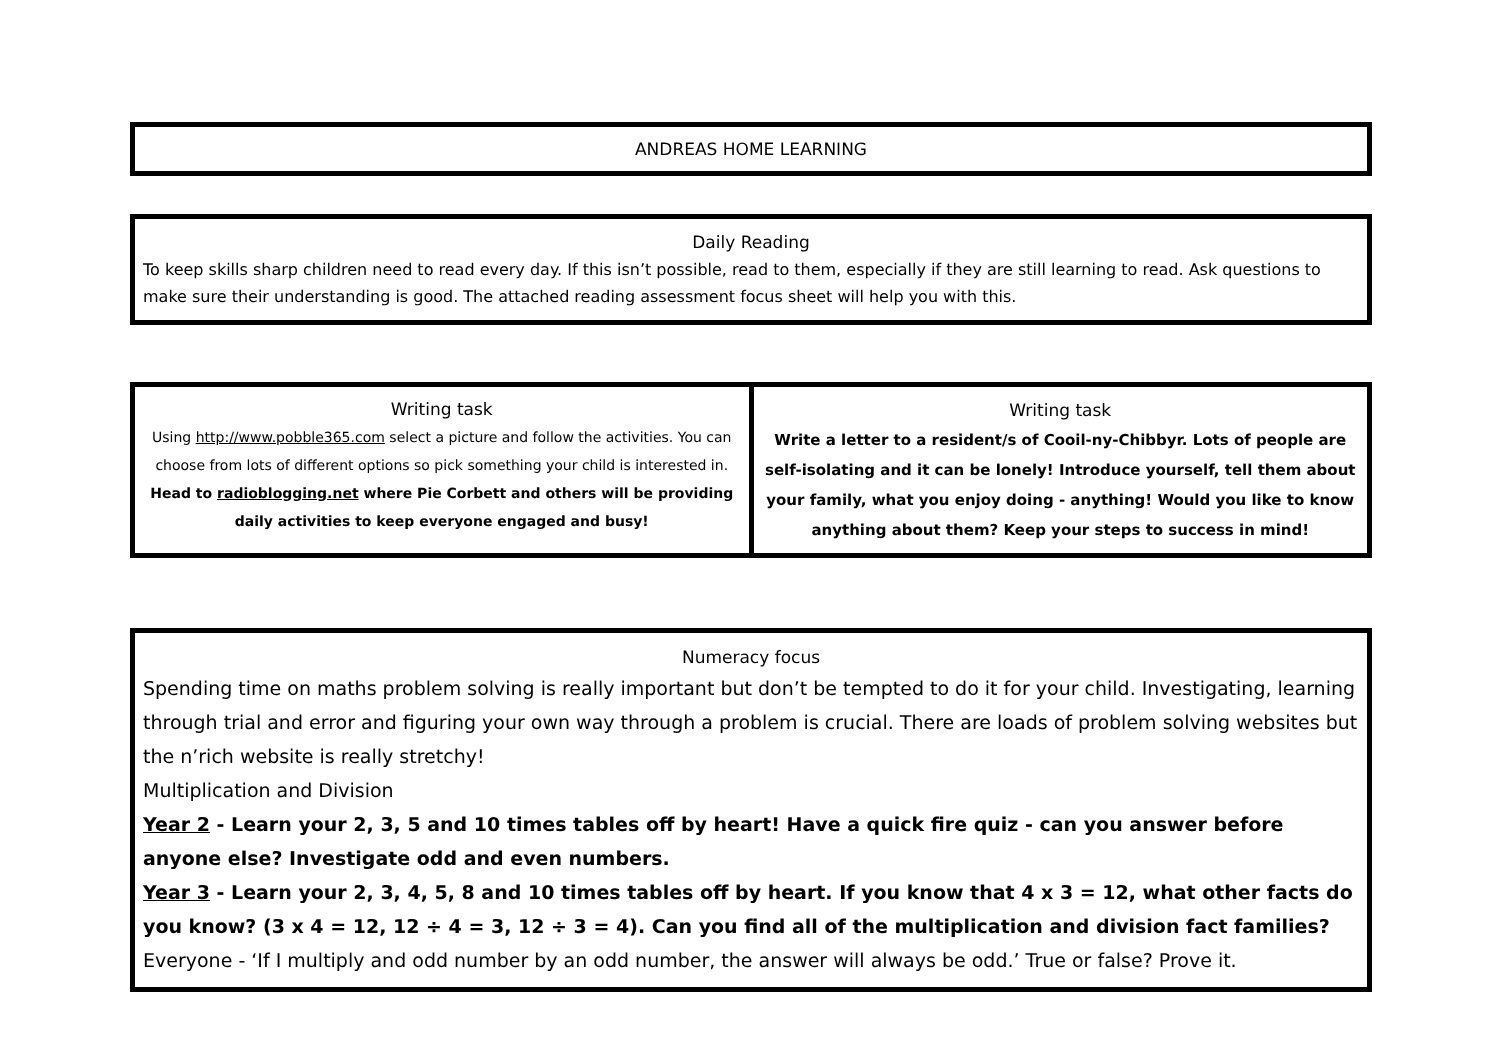ANDREAS HOME LEARNING
Daily Reading
To keep skills sharp children need to read every day. If this isn’t possible, read to them, especially if they are still learning to read. Ask questions to make sure their understanding is good. The attached reading assessment focus sheet will help you with this.
| Writing task Using http://www.pobble365.com select a picture and follow the activities. You can choose from lots of different options so pick something your child is interested in. Head to radioblogging.net where Pie Corbett and others will be providing daily activities to keep everyone engaged and busy! | Writing task Write a letter to a resident/s of Cooil-ny-Chibbyr. Lots of people are self-isolating and it can be lonely! Introduce yourself, tell them about your family, what you enjoy doing - anything! Would you like to know anything about them? Keep your steps to success in mind! |
Numeracy focus
Spending time on maths problem solving is really important but don’t be tempted to do it for your child. Investigating, learning through trial and error and figuring your own way through a problem is crucial. There are loads of problem solving websites but the n’rich website is really stretchy!
Multiplication and Division
Year 2 - Learn your 2, 3, 5 and 10 times tables off by heart! Have a quick fire quiz - can you answer before anyone else? Investigate odd and even numbers.
Year 3 - Learn your 2, 3, 4, 5, 8 and 10 times tables off by heart. If you know that 4 x 3 = 12, what other facts do you know? (3 x 4 = 12, 12 ÷ 4 = 3, 12 ÷ 3 = 4). Can you find all of the multiplication and division fact families?
Everyone - ‘If I multiply and odd number by an odd number, the answer will always be odd.’ True or false? Prove it.